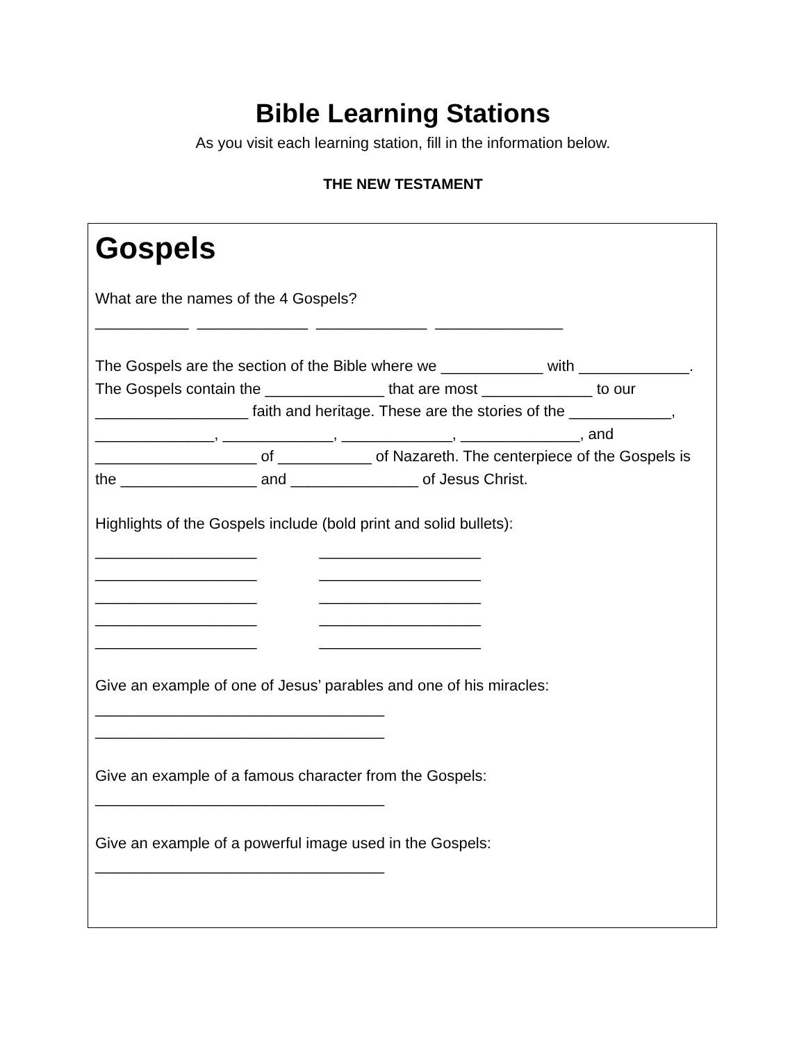Bible Learning Stations
As you visit each learning station, fill in the information below.
THE NEW TESTAMENT
Gospels
What are the names of the 4 Gospels?
___________ _____________ _____________ _______________
The Gospels are the section of the Bible where we ____________ with _____________. The Gospels contain the ______________ that are most _____________ to our __________________ faith and heritage. These are the stories of the ____________, ______________, _____________, _____________, ______________, and ___________________ of ___________ of Nazareth. The centerpiece of the Gospels is the ________________ and _______________ of Jesus Christ.
Highlights of the Gospels include (bold print and solid bullets):
___________________
___________________
___________________
___________________
___________________
___________________
___________________
___________________
___________________
___________________
Give an example of one of Jesus’ parables and one of his miracles:
__________________________________
__________________________________
Give an example of a famous character from the Gospels:
__________________________________
Give an example of a powerful image used in the Gospels:
__________________________________